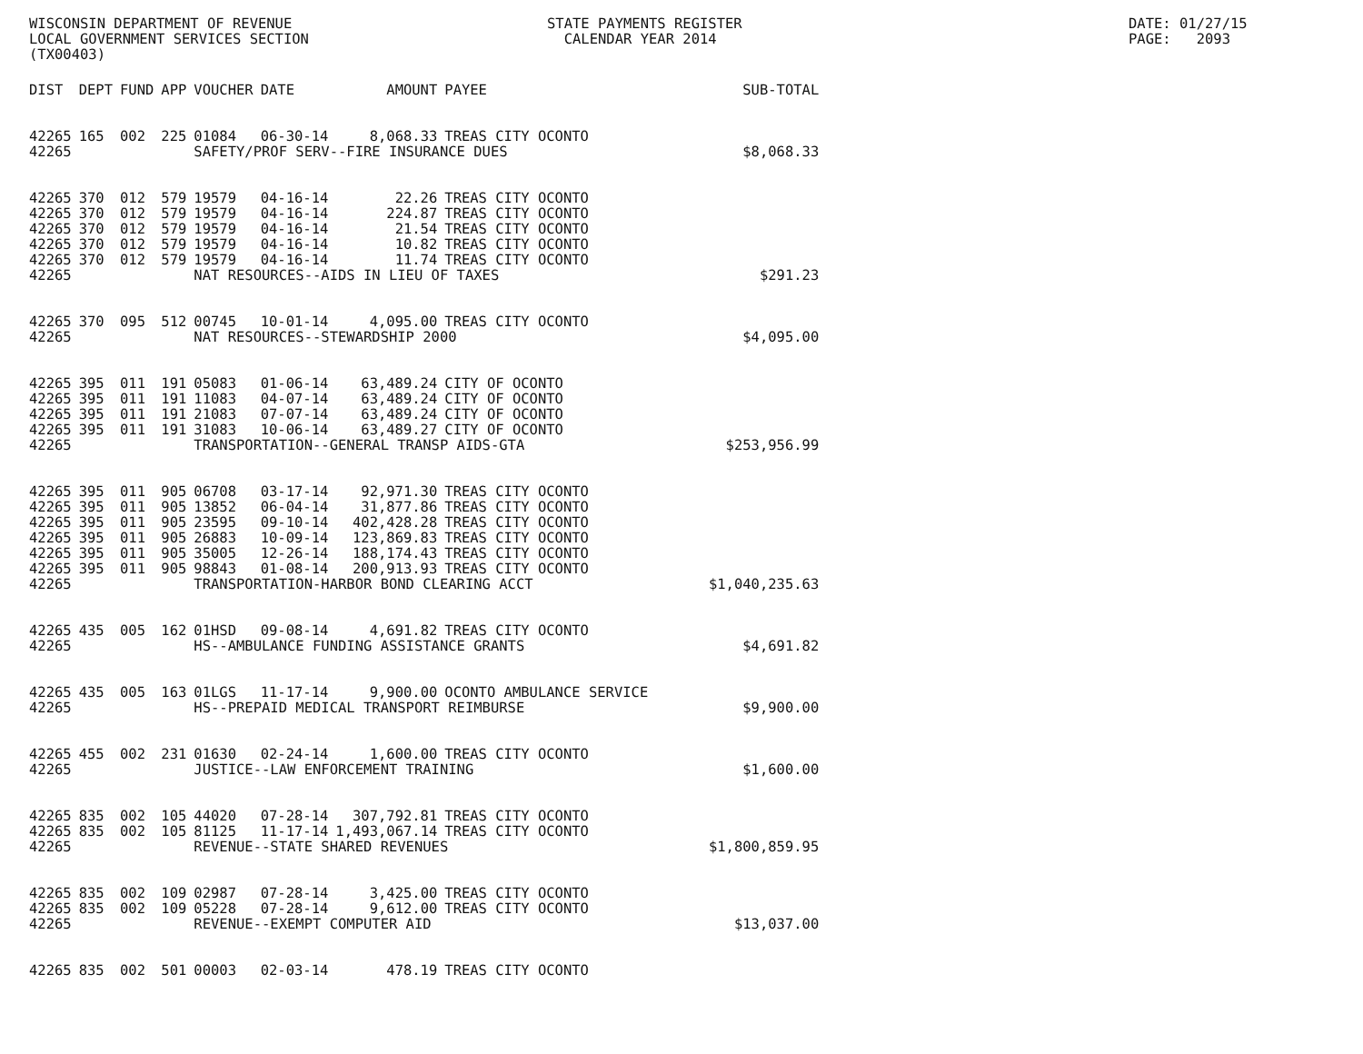WISCONSIN DEPARTMENT OF REVENUE LOCAL GOVERNMENT SERVICES SECTION (TX00403)
STATE PAYMENTS REGISTER CALENDAR YEAR 2014
DATE: 01/27/15 PAGE: 2093
| DIST | DEPT | FUND | APP | VOUCHER | DATE | AMOUNT | PAYEE | SUB-TOTAL |
| --- | --- | --- | --- | --- | --- | --- | --- | --- |
| 42265 | 165 | 002 | 225 | 01084 | 06-30-14 | 8,068.33 | TREAS CITY OCONTO | |
| 42265 | | | | SAFETY/PROF SERV--FIRE INSURANCE DUES | | | | $8,068.33 |
| 42265 | 370 | 012 | 579 | 19579 | 04-16-14 | 22.26 | TREAS CITY OCONTO | |
| 42265 | 370 | 012 | 579 | 19579 | 04-16-14 | 224.87 | TREAS CITY OCONTO | |
| 42265 | 370 | 012 | 579 | 19579 | 04-16-14 | 21.54 | TREAS CITY OCONTO | |
| 42265 | 370 | 012 | 579 | 19579 | 04-16-14 | 10.82 | TREAS CITY OCONTO | |
| 42265 | 370 | 012 | 579 | 19579 | 04-16-14 | 11.74 | TREAS CITY OCONTO | |
| 42265 | | | | NAT RESOURCES--AIDS IN LIEU OF TAXES | | | | $291.23 |
| 42265 | 370 | 095 | 512 | 00745 | 10-01-14 | 4,095.00 | TREAS CITY OCONTO | |
| 42265 | | | | NAT RESOURCES--STEWARDSHIP 2000 | | | | $4,095.00 |
| 42265 | 395 | 011 | 191 | 05083 | 01-06-14 | 63,489.24 | CITY OF OCONTO | |
| 42265 | 395 | 011 | 191 | 11083 | 04-07-14 | 63,489.24 | CITY OF OCONTO | |
| 42265 | 395 | 011 | 191 | 21083 | 07-07-14 | 63,489.24 | CITY OF OCONTO | |
| 42265 | 395 | 011 | 191 | 31083 | 10-06-14 | 63,489.27 | CITY OF OCONTO | |
| 42265 | | | | TRANSPORTATION--GENERAL TRANSP AIDS-GTA | | | | $253,956.99 |
| 42265 | 395 | 011 | 905 | 06708 | 03-17-14 | 92,971.30 | TREAS CITY OCONTO | |
| 42265 | 395 | 011 | 905 | 13852 | 06-04-14 | 31,877.86 | TREAS CITY OCONTO | |
| 42265 | 395 | 011 | 905 | 23595 | 09-10-14 | 402,428.28 | TREAS CITY OCONTO | |
| 42265 | 395 | 011 | 905 | 26883 | 10-09-14 | 123,869.83 | TREAS CITY OCONTO | |
| 42265 | 395 | 011 | 905 | 35005 | 12-26-14 | 188,174.43 | TREAS CITY OCONTO | |
| 42265 | 395 | 011 | 905 | 98843 | 01-08-14 | 200,913.93 | TREAS CITY OCONTO | |
| 42265 | | | | TRANSPORTATION-HARBOR BOND CLEARING ACCT | | | | $1,040,235.63 |
| 42265 | 435 | 005 | 162 | 01HSD | 09-08-14 | 4,691.82 | TREAS CITY OCONTO | |
| 42265 | | | | HS--AMBULANCE FUNDING ASSISTANCE GRANTS | | | | $4,691.82 |
| 42265 | 435 | 005 | 163 | 01LGS | 11-17-14 | 9,900.00 | OCONTO AMBULANCE SERVICE | |
| 42265 | | | | HS--PREPAID MEDICAL TRANSPORT REIMBURSE | | | | $9,900.00 |
| 42265 | 455 | 002 | 231 | 01630 | 02-24-14 | 1,600.00 | TREAS CITY OCONTO | |
| 42265 | | | | JUSTICE--LAW ENFORCEMENT TRAINING | | | | $1,600.00 |
| 42265 | 835 | 002 | 105 | 44020 | 07-28-14 | 307,792.81 | TREAS CITY OCONTO | |
| 42265 | 835 | 002 | 105 | 81125 | 11-17-14 | 1,493,067.14 | TREAS CITY OCONTO | |
| 42265 | | | | REVENUE--STATE SHARED REVENUES | | | | $1,800,859.95 |
| 42265 | 835 | 002 | 109 | 02987 | 07-28-14 | 3,425.00 | TREAS CITY OCONTO | |
| 42265 | 835 | 002 | 109 | 05228 | 07-28-14 | 9,612.00 | TREAS CITY OCONTO | |
| 42265 | | | | REVENUE--EXEMPT COMPUTER AID | | | | $13,037.00 |
| 42265 | 835 | 002 | 501 | 00003 | 02-03-14 | 478.19 | TREAS CITY OCONTO | |